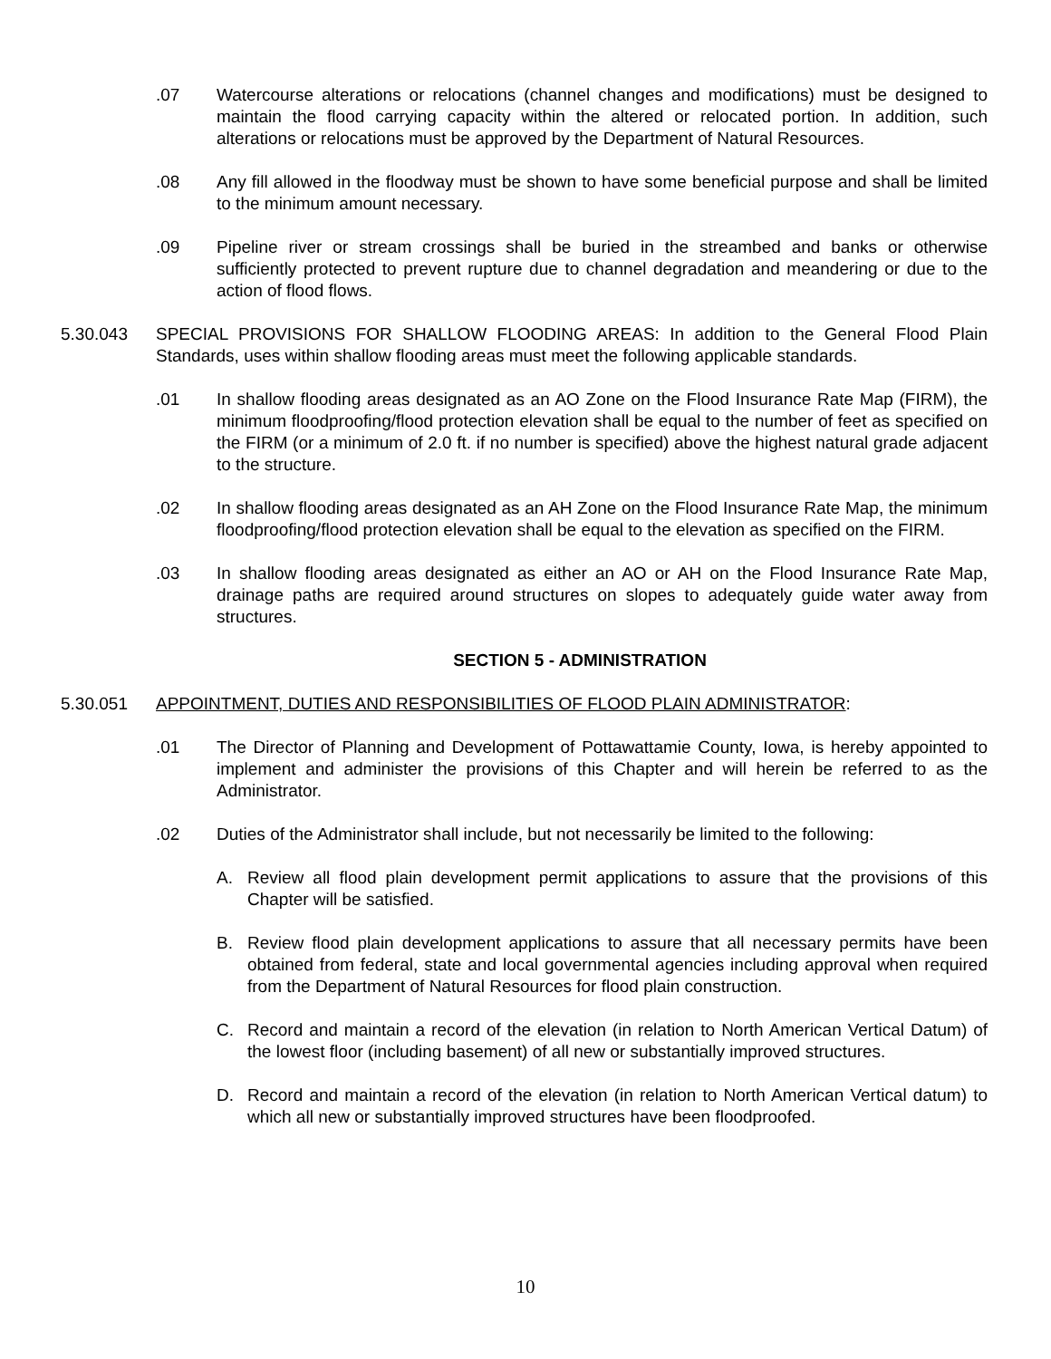.07 Watercourse alterations or relocations (channel changes and modifications) must be designed to maintain the flood carrying capacity within the altered or relocated portion. In addition, such alterations or relocations must be approved by the Department of Natural Resources.
.08 Any fill allowed in the floodway must be shown to have some beneficial purpose and shall be limited to the minimum amount necessary.
.09 Pipeline river or stream crossings shall be buried in the streambed and banks or otherwise sufficiently protected to prevent rupture due to channel degradation and meandering or due to the action of flood flows.
5.30.043 SPECIAL PROVISIONS FOR SHALLOW FLOODING AREAS: In addition to the General Flood Plain Standards, uses within shallow flooding areas must meet the following applicable standards.
.01 In shallow flooding areas designated as an AO Zone on the Flood Insurance Rate Map (FIRM), the minimum floodproofing/flood protection elevation shall be equal to the number of feet as specified on the FIRM (or a minimum of 2.0 ft. if no number is specified) above the highest natural grade adjacent to the structure.
.02 In shallow flooding areas designated as an AH Zone on the Flood Insurance Rate Map, the minimum floodproofing/flood protection elevation shall be equal to the elevation as specified on the FIRM.
.03 In shallow flooding areas designated as either an AO or AH on the Flood Insurance Rate Map, drainage paths are required around structures on slopes to adequately guide water away from structures.
SECTION 5 - ADMINISTRATION
5.30.051 APPOINTMENT, DUTIES AND RESPONSIBILITIES OF FLOOD PLAIN ADMINISTRATOR:
.01 The Director of Planning and Development of Pottawattamie County, Iowa, is hereby appointed to implement and administer the provisions of this Chapter and will herein be referred to as the Administrator.
.02 Duties of the Administrator shall include, but not necessarily be limited to the following:
A. Review all flood plain development permit applications to assure that the provisions of this Chapter will be satisfied.
B. Review flood plain development applications to assure that all necessary permits have been obtained from federal, state and local governmental agencies including approval when required from the Department of Natural Resources for flood plain construction.
C. Record and maintain a record of the elevation (in relation to North American Vertical Datum) of the lowest floor (including basement) of all new or substantially improved structures.
D. Record and maintain a record of the elevation (in relation to North American Vertical datum) to which all new or substantially improved structures have been floodproofed.
10